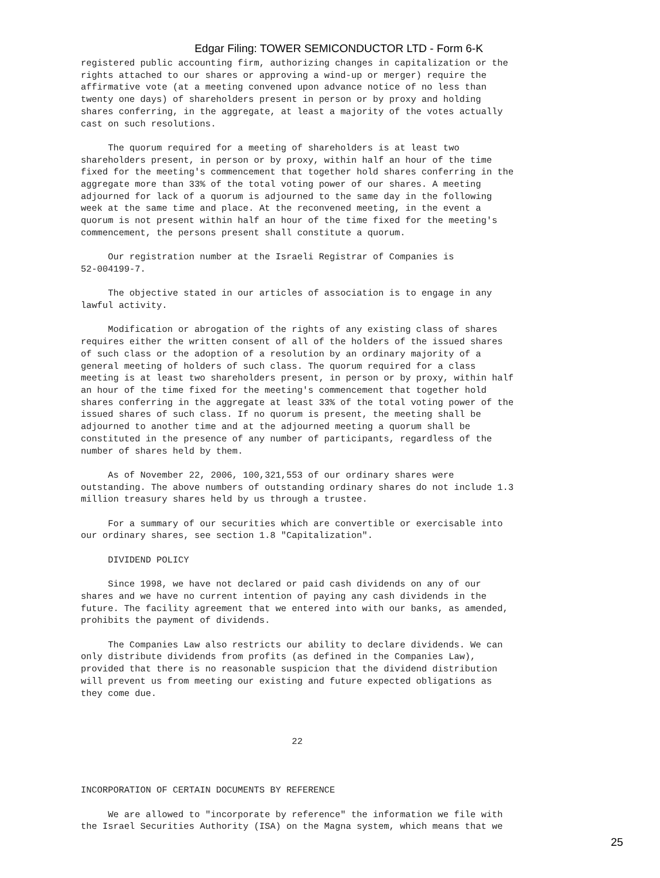Edgar Filing: TOWER SEMICONDUCTOR LTD - Form 6-K
registered public accounting firm, authorizing changes in capitalization or the
rights attached to our shares or approving a wind-up or merger) require the
affirmative vote (at a meeting convened upon advance notice of no less than
twenty one days) of shareholders present in person or by proxy and holding
shares conferring, in the aggregate, at least a majority of the votes actually
cast on such resolutions.

     The quorum required for a meeting of shareholders is at least two
shareholders present, in person or by proxy, within half an hour of the time
fixed for the meeting's commencement that together hold shares conferring in the
aggregate more than 33% of the total voting power of our shares. A meeting
adjourned for lack of a quorum is adjourned to the same day in the following
week at the same time and place. At the reconvened meeting, in the event a
quorum is not present within half an hour of the time fixed for the meeting's
commencement, the persons present shall constitute a quorum.

     Our registration number at the Israeli Registrar of Companies is
52-004199-7.

     The objective stated in our articles of association is to engage in any
lawful activity.

     Modification or abrogation of the rights of any existing class of shares
requires either the written consent of all of the holders of the issued shares
of such class or the adoption of a resolution by an ordinary majority of a
general meeting of holders of such class. The quorum required for a class
meeting is at least two shareholders present, in person or by proxy, within half
an hour of the time fixed for the meeting's commencement that together hold
shares conferring in the aggregate at least 33% of the total voting power of the
issued shares of such class. If no quorum is present, the meeting shall be
adjourned to another time and at the adjourned meeting a quorum shall be
constituted in the presence of any number of participants, regardless of the
number of shares held by them.

     As of November 22, 2006, 100,321,553 of our ordinary shares were
outstanding. The above numbers of outstanding ordinary shares do not include 1.3
million treasury shares held by us through a trustee.

     For a summary of our securities which are convertible or exercisable into
our ordinary shares, see section 1.8 "Capitalization".

     DIVIDEND POLICY

     Since 1998, we have not declared or paid cash dividends on any of our
shares and we have no current intention of paying any cash dividends in the
future. The facility agreement that we entered into with our banks, as amended,
prohibits the payment of dividends.

     The Companies Law also restricts our ability to declare dividends. We can
only distribute dividends from profits (as defined in the Companies Law),
provided that there is no reasonable suspicion that the dividend distribution
will prevent us from meeting our existing and future expected obligations as
they come due.



                                       22



INCORPORATION OF CERTAIN DOCUMENTS BY REFERENCE

     We are allowed to "incorporate by reference" the information we file with
the Israel Securities Authority (ISA) on the Magna system, which means that we
25